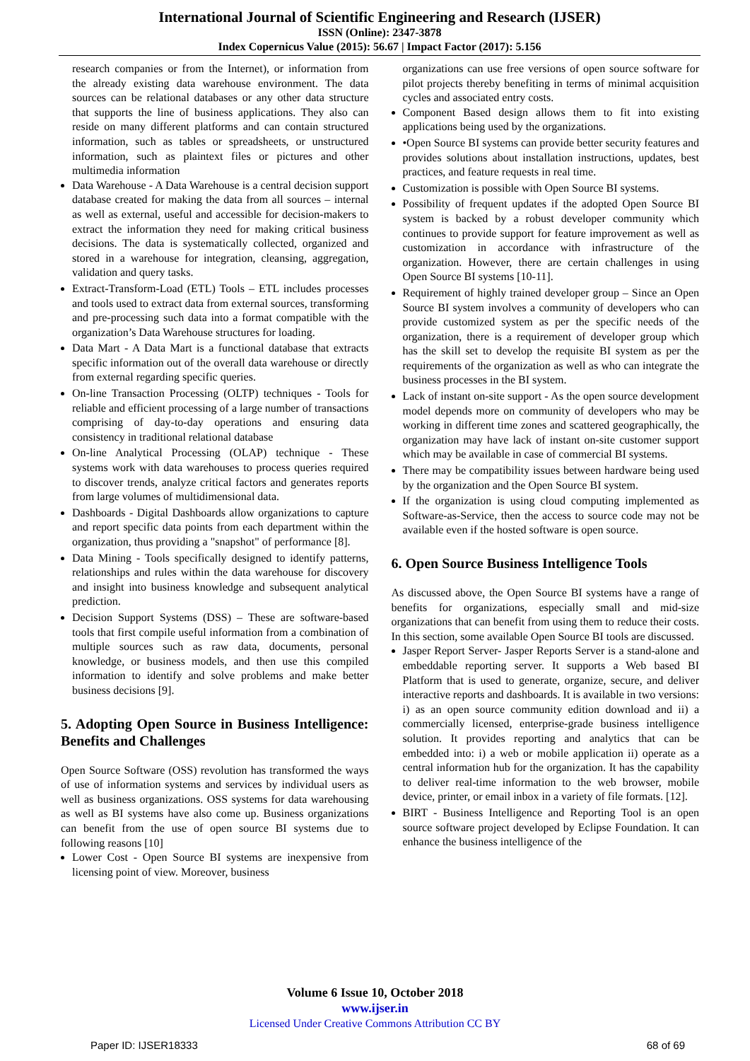International Journal of Scientific Engineering and Research (IJSER)
ISSN (Online): 2347-3878
Index Copernicus Value (2015): 56.67 | Impact Factor (2017): 5.156
research companies or from the Internet), or information from the already existing data warehouse environment. The data sources can be relational databases or any other data structure that supports the line of business applications. They also can reside on many different platforms and can contain structured information, such as tables or spreadsheets, or unstructured information, such as plaintext files or pictures and other multimedia information
Data Warehouse - A Data Warehouse is a central decision support database created for making the data from all sources – internal as well as external, useful and accessible for decision-makers to extract the information they need for making critical business decisions. The data is systematically collected, organized and stored in a warehouse for integration, cleansing, aggregation, validation and query tasks.
Extract-Transform-Load (ETL) Tools – ETL includes processes and tools used to extract data from external sources, transforming and pre-processing such data into a format compatible with the organization’s Data Warehouse structures for loading.
Data Mart - A Data Mart is a functional database that extracts specific information out of the overall data warehouse or directly from external regarding specific queries.
On-line Transaction Processing (OLTP) techniques - Tools for reliable and efficient processing of a large number of transactions comprising of day-to-day operations and ensuring data consistency in traditional relational database
On-line Analytical Processing (OLAP) technique - These systems work with data warehouses to process queries required to discover trends, analyze critical factors and generates reports from large volumes of multidimensional data.
Dashboards - Digital Dashboards allow organizations to capture and report specific data points from each department within the organization, thus providing a "snapshot" of performance [8].
Data Mining - Tools specifically designed to identify patterns, relationships and rules within the data warehouse for discovery and insight into business knowledge and subsequent analytical prediction.
Decision Support Systems (DSS) – These are software-based tools that first compile useful information from a combination of multiple sources such as raw data, documents, personal knowledge, or business models, and then use this compiled information to identify and solve problems and make better business decisions [9].
5. Adopting Open Source in Business Intelligence: Benefits and Challenges
Open Source Software (OSS) revolution has transformed the ways of use of information systems and services by individual users as well as business organizations. OSS systems for data warehousing as well as BI systems have also come up. Business organizations can benefit from the use of open source BI systems due to following reasons [10]
Lower Cost - Open Source BI systems are inexpensive from licensing point of view. Moreover, business
organizations can use free versions of open source software for pilot projects thereby benefiting in terms of minimal acquisition cycles and associated entry costs.
Component Based design allows them to fit into existing applications being used by the organizations.
•Open Source BI systems can provide better security features and provides solutions about installation instructions, updates, best practices, and feature requests in real time.
Customization is possible with Open Source BI systems.
Possibility of frequent updates if the adopted Open Source BI system is backed by a robust developer community which continues to provide support for feature improvement as well as customization in accordance with infrastructure of the organization. However, there are certain challenges in using Open Source BI systems [10-11].
Requirement of highly trained developer group – Since an Open Source BI system involves a community of developers who can provide customized system as per the specific needs of the organization, there is a requirement of developer group which has the skill set to develop the requisite BI system as per the requirements of the organization as well as who can integrate the business processes in the BI system.
Lack of instant on-site support - As the open source development model depends more on community of developers who may be working in different time zones and scattered geographically, the organization may have lack of instant on-site customer support which may be available in case of commercial BI systems.
There may be compatibility issues between hardware being used by the organization and the Open Source BI system.
If the organization is using cloud computing implemented as Software-as-Service, then the access to source code may not be available even if the hosted software is open source.
6. Open Source Business Intelligence Tools
As discussed above, the Open Source BI systems have a range of benefits for organizations, especially small and mid-size organizations that can benefit from using them to reduce their costs. In this section, some available Open Source BI tools are discussed.
Jasper Report Server- Jasper Reports Server is a stand-alone and embeddable reporting server. It supports a Web based BI Platform that is used to generate, organize, secure, and deliver interactive reports and dashboards. It is available in two versions: i) as an open source community edition download and ii) a commercially licensed, enterprise-grade business intelligence solution. It provides reporting and analytics that can be embedded into: i) a web or mobile application ii) operate as a central information hub for the organization. It has the capability to deliver real-time information to the web browser, mobile device, printer, or email inbox in a variety of file formats. [12].
BIRT - Business Intelligence and Reporting Tool is an open source software project developed by Eclipse Foundation. It can enhance the business intelligence of the
Volume 6 Issue 10, October 2018
www.ijser.in
Licensed Under Creative Commons Attribution CC BY
Paper ID: IJSER18333 68 of 69